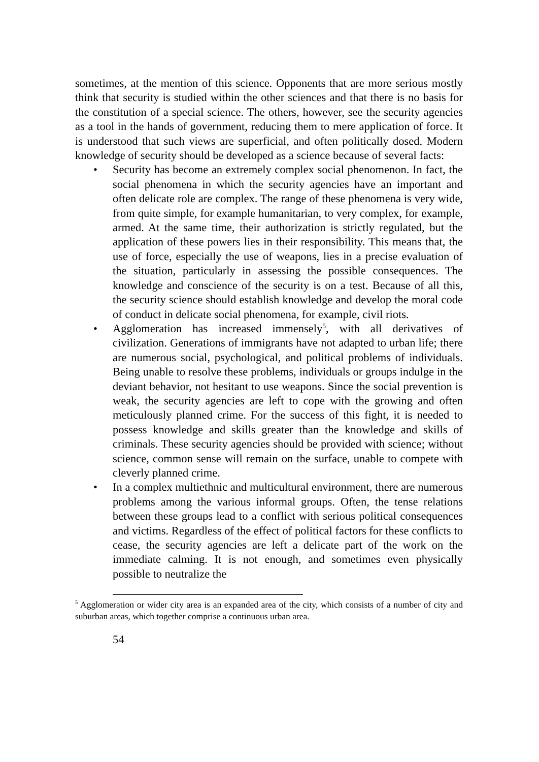sometimes, at the mention of this science. Opponents that are more serious mostly think that security is studied within the other sciences and that there is no basis for the constitution of a special science. The others, however, see the security agencies as a tool in the hands of government, reducing them to mere application of force. It is understood that such views are superficial, and often politically dosed. Modern knowledge of security should be developed as a science because of several facts:
• Security has become an extremely complex social phenomenon. In fact, the social phenomena in which the security agencies have an important and often delicate role are complex. The range of these phenomena is very wide, from quite simple, for example humanitarian, to very complex, for example, armed. At the same time, their authorization is strictly regulated, but the application of these powers lies in their responsibility. This means that, the use of force, especially the use of weapons, lies in a precise evaluation of the situation, particularly in assessing the possible consequences. The knowledge and conscience of the security is on a test. Because of all this, the security science should establish knowledge and develop the moral code of conduct in delicate social phenomena, for example, civil riots.
• Agglomeration has increased immensely<sup>5</sup>, with all derivatives of civilization. Generations of immigrants have not adapted to urban life; there are numerous social, psychological, and political problems of individuals. Being unable to resolve these problems, individuals or groups indulge in the deviant behavior, not hesitant to use weapons. Since the social prevention is weak, the security agencies are left to cope with the growing and often meticulously planned crime. For the success of this fight, it is needed to possess knowledge and skills greater than the knowledge and skills of criminals. These security agencies should be provided with science; without science, common sense will remain on the surface, unable to compete with cleverly planned crime.
• In a complex multiethnic and multicultural environment, there are numerous problems among the various informal groups. Often, the tense relations between these groups lead to a conflict with serious political consequences and victims. Regardless of the effect of political factors for these conflicts to cease, the security agencies are left a delicate part of the work on the immediate calming. It is not enough, and sometimes even physically possible to neutralize the
<sup>5</sup> Agglomeration or wider city area is an expanded area of the city, which consists of a number of city and suburban areas, which together comprise a continuous urban area.
54